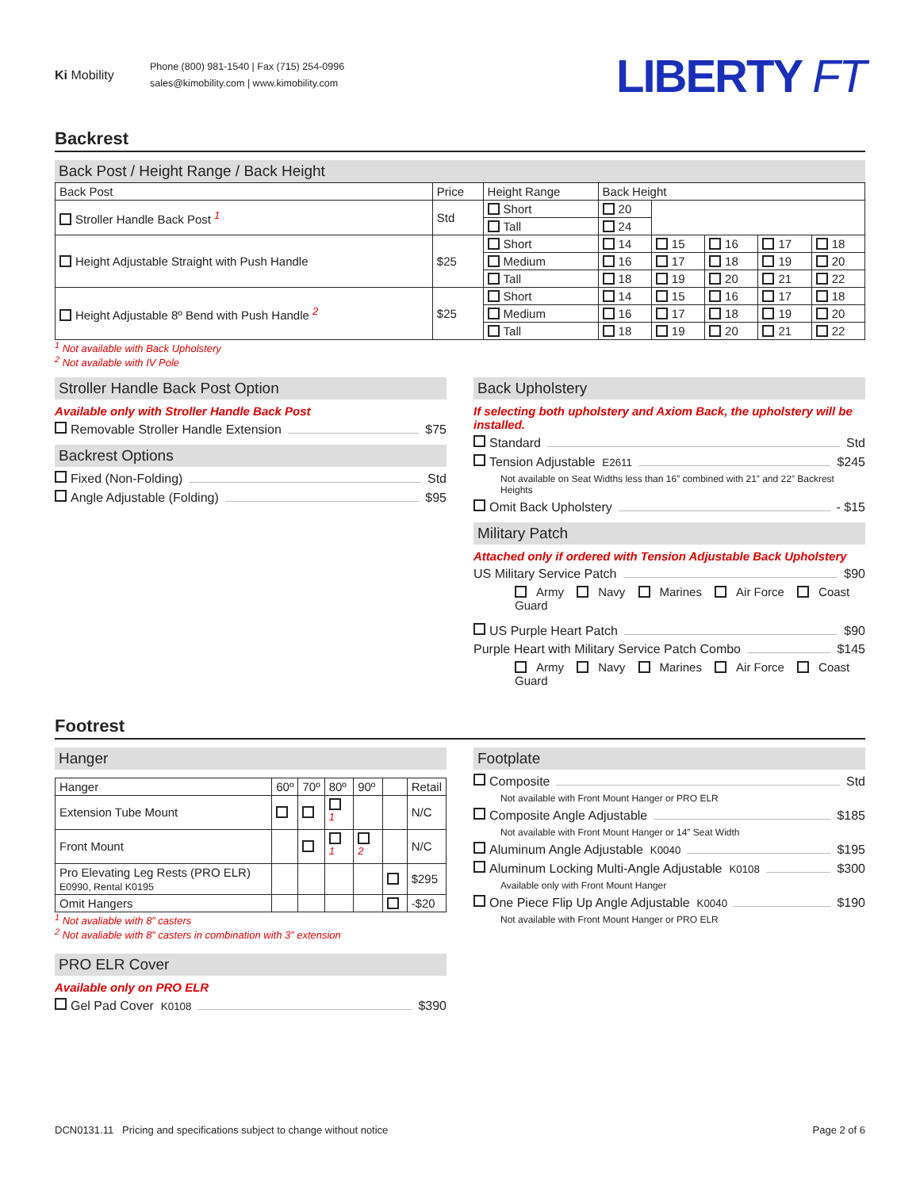Ki Mobility
Phone (800) 981-1540 | Fax (715) 254-0996
sales@kimobility.com | www.kimobility.com
LIBERTY FT
Backrest
Back Post / Height Range / Back Height
| Back Post | Price | Height Range | Back Height | | | | |
| --- | --- | --- | --- | --- | --- | --- | --- |
| Stroller Handle Back Post <sup>1</sup> | Std | Short | 20 | | | | |
| | | Tall | 24 | | | | |
| Height Adjustable Straight with Push Handle | $25 | Short | 14 | 15 | 16 | 17 | 18 |
| | | Medium | 16 | 17 | 18 | 19 | 20 |
| | | Tall | 18 | 19 | 20 | 21 | 22 |
| Height Adjustable 8º Bend with Push Handle <sup>2</sup> | $25 | Short | 14 | 15 | 16 | 17 | 18 |
| | | Medium | 16 | 17 | 18 | 19 | 20 |
| | | Tall | 18 | 19 | 20 | 21 | 22 |
<sup>1</sup> Not available with Back Upholstery
<sup>2</sup> Not available with IV Pole
Stroller Handle Back Post Option
Available only with Stroller Handle Back Post
Removable Stroller Handle Extension $75
Backrest Options
Fixed (Non-Folding) Std
Angle Adjustable (Folding) $95
Back Upholstery
If selecting both upholstery and Axiom Back, the upholstery will be installed.
Standard Std
Tension Adjustable E2611 $245
Not available on Seat Widths less than 16” combined with 21” and 22” Backrest Heights
Omit Back Upholstery - $15
Military Patch
Attached only if ordered with Tension Adjustable Back Upholstery
US Military Service Patch $90
Army Navy Marines Air Force Coast Guard
US Purple Heart Patch $90
Purple Heart with Military Service Patch Combo $145
Army Navy Marines Air Force Coast Guard
Footrest
Hanger
| Hanger | 60º | 70º | 80º | 90º | | Retail |
| --- | --- | --- | --- | --- | --- | --- |
| Extension Tube Mount | | | <sup>1</sup> | | | N/C |
| Front Mount | | | <sup>1</sup> | <sup>2</sup> | | N/C |
| Pro Elevating Leg Rests (PRO ELR) E0990, Rental K0195 | | | | | | $295 |
| Omit Hangers | | | | | | -$20 |
<sup>1</sup> Not avaliable with 8” casters
<sup>2</sup> Not avaliable with 8” casters in combination with 3” extension
PRO ELR Cover
Available only on PRO ELR
Gel Pad Cover K0108 $390
Footplate
Composite Std
Not available with Front Mount Hanger or PRO ELR
Composite Angle Adjustable $185
Not available with Front Mount Hanger or 14” Seat Width
Aluminum Angle Adjustable K0040 $195
Aluminum Locking Multi-Angle Adjustable K0108 $300
Available only with Front Mount Hanger
One Piece Flip Up Angle Adjustable K0040 $190
Not available with Front Mount Hanger or PRO ELR
DCN0131.11 Pricing and specifications subject to change without notice Page 2 of 6